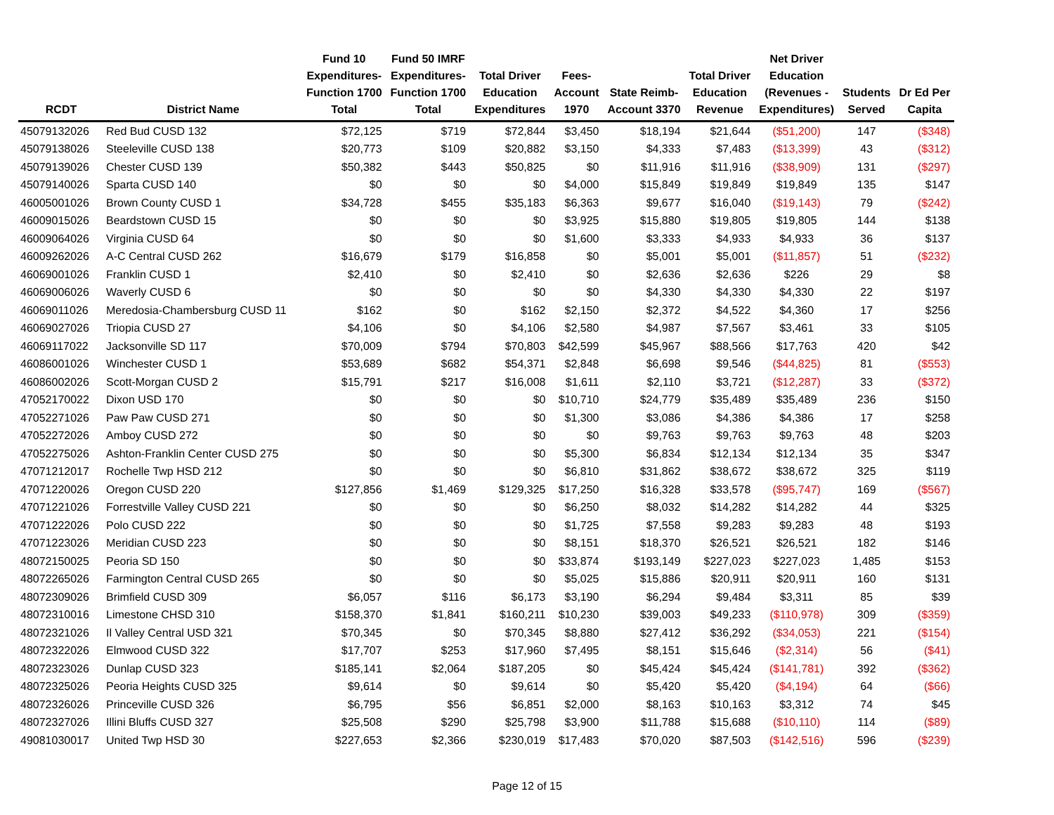| RCDT | District Name | Fund 10 Expenditures- Function 1700 Total | Fund 50 IMRF Expenditures- Function 1700 Total | Total Driver Education Expenditures | Fees- Account 1970 | State Reimb- Account 3370 | Total Driver Education Revenue | Net Driver Education (Revenues - Expenditures) | Students Served | Dr Ed Per Capita |
| --- | --- | --- | --- | --- | --- | --- | --- | --- | --- | --- |
| 45079132026 | Red Bud CUSD 132 | $72,125 | $719 | $72,844 | $3,450 | $18,194 | $21,644 | ($51,200) | 147 | ($348) |
| 45079138026 | Steeleville CUSD 138 | $20,773 | $109 | $20,882 | $3,150 | $4,333 | $7,483 | ($13,399) | 43 | ($312) |
| 45079139026 | Chester CUSD 139 | $50,382 | $443 | $50,825 | $0 | $11,916 | $11,916 | ($38,909) | 131 | ($297) |
| 45079140026 | Sparta CUSD 140 | $0 | $0 | $0 | $4,000 | $15,849 | $19,849 | $19,849 | 135 | $147 |
| 46005001026 | Brown County CUSD 1 | $34,728 | $455 | $35,183 | $6,363 | $9,677 | $16,040 | ($19,143) | 79 | ($242) |
| 46009015026 | Beardstown CUSD 15 | $0 | $0 | $0 | $3,925 | $15,880 | $19,805 | $19,805 | 144 | $138 |
| 46009064026 | Virginia CUSD 64 | $0 | $0 | $0 | $1,600 | $3,333 | $4,933 | $4,933 | 36 | $137 |
| 46009262026 | A-C Central CUSD 262 | $16,679 | $179 | $16,858 | $0 | $5,001 | $5,001 | ($11,857) | 51 | ($232) |
| 46069001026 | Franklin CUSD 1 | $2,410 | $0 | $2,410 | $0 | $2,636 | $2,636 | $226 | 29 | $8 |
| 46069006026 | Waverly CUSD 6 | $0 | $0 | $0 | $0 | $4,330 | $4,330 | $4,330 | 22 | $197 |
| 46069011026 | Meredosia-Chambersburg CUSD 11 | $162 | $0 | $162 | $2,150 | $2,372 | $4,522 | $4,360 | 17 | $256 |
| 46069027026 | Triopia CUSD 27 | $4,106 | $0 | $4,106 | $2,580 | $4,987 | $7,567 | $3,461 | 33 | $105 |
| 46069117022 | Jacksonville SD 117 | $70,009 | $794 | $70,803 | $42,599 | $45,967 | $88,566 | $17,763 | 420 | $42 |
| 46086001026 | Winchester CUSD 1 | $53,689 | $682 | $54,371 | $2,848 | $6,698 | $9,546 | ($44,825) | 81 | ($553) |
| 46086002026 | Scott-Morgan CUSD 2 | $15,791 | $217 | $16,008 | $1,611 | $2,110 | $3,721 | ($12,287) | 33 | ($372) |
| 47052170022 | Dixon USD 170 | $0 | $0 | $0 | $10,710 | $24,779 | $35,489 | $35,489 | 236 | $150 |
| 47052271026 | Paw Paw CUSD 271 | $0 | $0 | $0 | $1,300 | $3,086 | $4,386 | $4,386 | 17 | $258 |
| 47052272026 | Amboy CUSD 272 | $0 | $0 | $0 | $0 | $9,763 | $9,763 | $9,763 | 48 | $203 |
| 47052275026 | Ashton-Franklin Center CUSD 275 | $0 | $0 | $0 | $5,300 | $6,834 | $12,134 | $12,134 | 35 | $347 |
| 47071212017 | Rochelle Twp HSD 212 | $0 | $0 | $0 | $6,810 | $31,862 | $38,672 | $38,672 | 325 | $119 |
| 47071220026 | Oregon CUSD 220 | $127,856 | $1,469 | $129,325 | $17,250 | $16,328 | $33,578 | ($95,747) | 169 | ($567) |
| 47071221026 | Forrestville Valley CUSD 221 | $0 | $0 | $0 | $6,250 | $8,032 | $14,282 | $14,282 | 44 | $325 |
| 47071222026 | Polo CUSD 222 | $0 | $0 | $0 | $1,725 | $7,558 | $9,283 | $9,283 | 48 | $193 |
| 47071223026 | Meridian CUSD 223 | $0 | $0 | $0 | $8,151 | $18,370 | $26,521 | $26,521 | 182 | $146 |
| 48072150025 | Peoria SD 150 | $0 | $0 | $0 | $33,874 | $193,149 | $227,023 | $227,023 | 1,485 | $153 |
| 48072265026 | Farmington Central CUSD 265 | $0 | $0 | $0 | $5,025 | $15,886 | $20,911 | $20,911 | 160 | $131 |
| 48072309026 | Brimfield CUSD 309 | $6,057 | $116 | $6,173 | $3,190 | $6,294 | $9,484 | $3,311 | 85 | $39 |
| 48072310016 | Limestone CHSD 310 | $158,370 | $1,841 | $160,211 | $10,230 | $39,003 | $49,233 | ($110,978) | 309 | ($359) |
| 48072321026 | Il Valley Central USD 321 | $70,345 | $0 | $70,345 | $8,880 | $27,412 | $36,292 | ($34,053) | 221 | ($154) |
| 48072322026 | Elmwood CUSD 322 | $17,707 | $253 | $17,960 | $7,495 | $8,151 | $15,646 | ($2,314) | 56 | ($41) |
| 48072323026 | Dunlap CUSD 323 | $185,141 | $2,064 | $187,205 | $0 | $45,424 | $45,424 | ($141,781) | 392 | ($362) |
| 48072325026 | Peoria Heights CUSD 325 | $9,614 | $0 | $9,614 | $0 | $5,420 | $5,420 | ($4,194) | 64 | ($66) |
| 48072326026 | Princeville CUSD 326 | $6,795 | $56 | $6,851 | $2,000 | $8,163 | $10,163 | $3,312 | 74 | $45 |
| 48072327026 | Illini Bluffs CUSD 327 | $25,508 | $290 | $25,798 | $3,900 | $11,788 | $15,688 | ($10,110) | 114 | ($89) |
| 49081030017 | United Twp HSD 30 | $227,653 | $2,366 | $230,019 | $17,483 | $70,020 | $87,503 | ($142,516) | 596 | ($239) |
Page 12 of 15